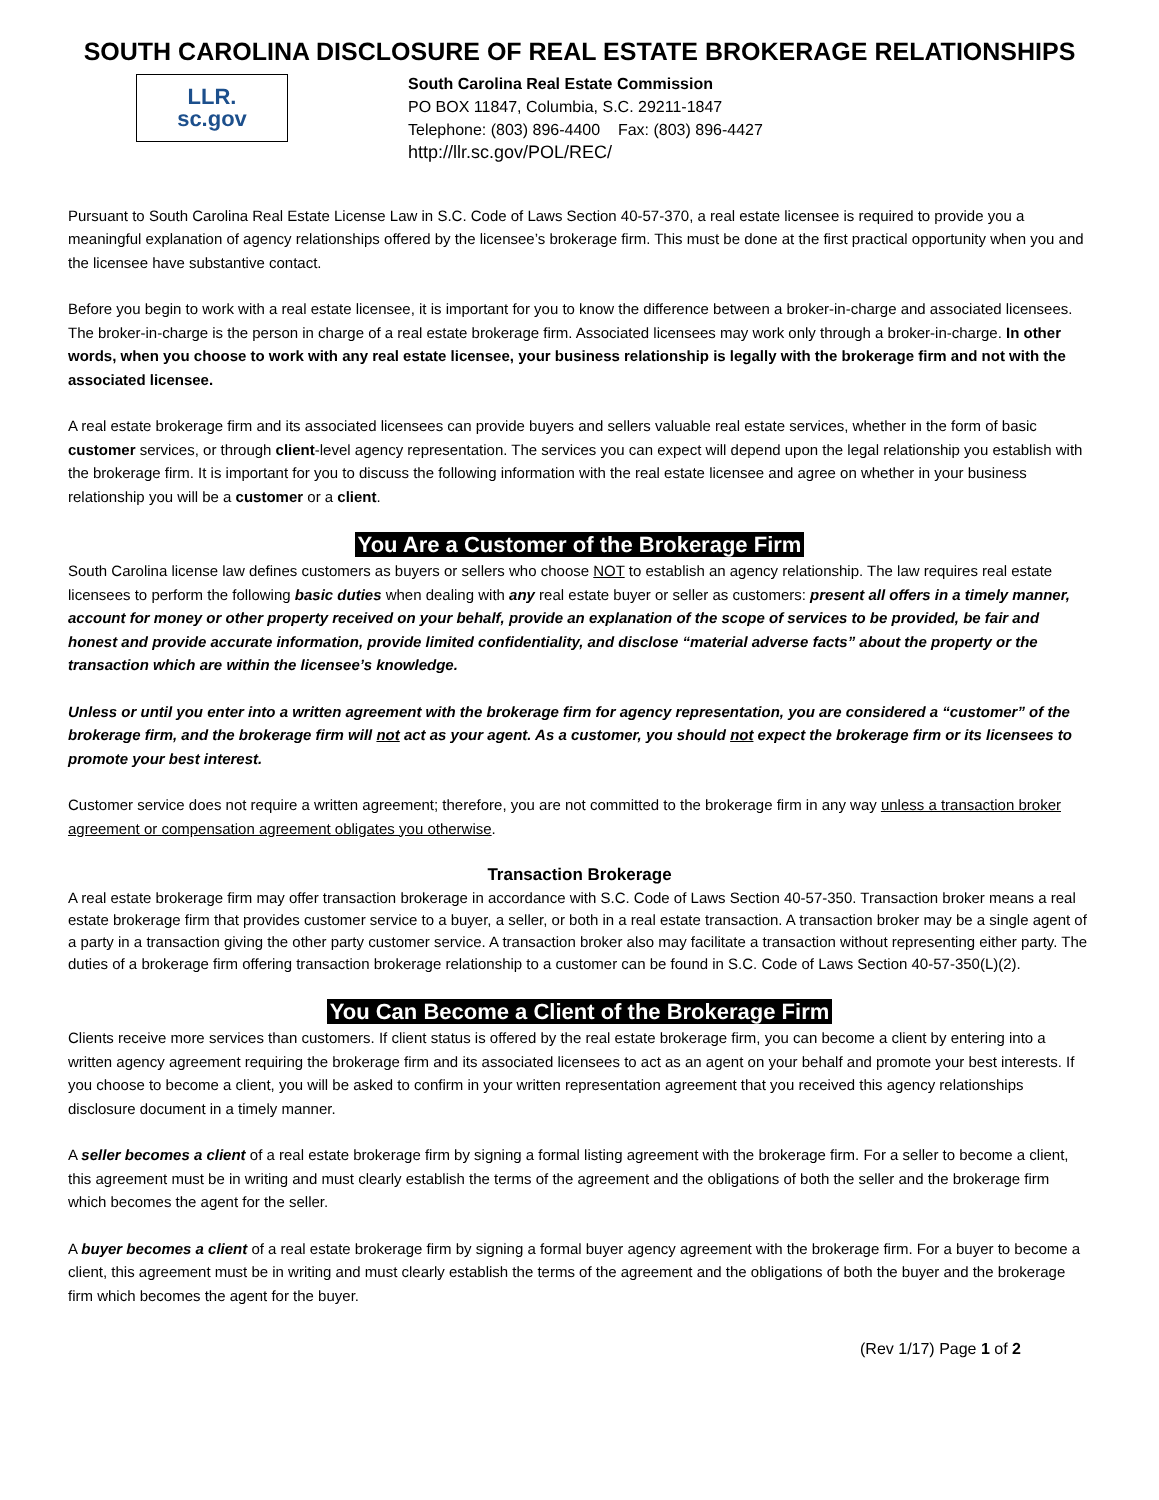SOUTH CAROLINA DISCLOSURE OF REAL ESTATE BROKERAGE RELATIONSHIPS
LLR.
sc.gov
South Carolina Real Estate Commission
PO BOX 11847, Columbia, S.C. 29211-1847
Telephone: (803) 896-4400 Fax: (803) 896-4427
http://llr.sc.gov/POL/REC/
Pursuant to South Carolina Real Estate License Law in S.C. Code of Laws Section 40-57-370, a real estate licensee is required to provide you a meaningful explanation of agency relationships offered by the licensee’s brokerage firm. This must be done at the first practical opportunity when you and the licensee have substantive contact.
Before you begin to work with a real estate licensee, it is important for you to know the difference between a broker-in-charge and associated licensees. The broker-in-charge is the person in charge of a real estate brokerage firm. Associated licensees may work only through a broker-in-charge. In other words, when you choose to work with any real estate licensee, your business relationship is legally with the brokerage firm and not with the associated licensee.
A real estate brokerage firm and its associated licensees can provide buyers and sellers valuable real estate services, whether in the form of basic customer services, or through client-level agency representation. The services you can expect will depend upon the legal relationship you establish with the brokerage firm. It is important for you to discuss the following information with the real estate licensee and agree on whether in your business relationship you will be a customer or a client.
You Are a Customer of the Brokerage Firm
South Carolina license law defines customers as buyers or sellers who choose NOT to establish an agency relationship. The law requires real estate licensees to perform the following basic duties when dealing with any real estate buyer or seller as customers: present all offers in a timely manner, account for money or other property received on your behalf, provide an explanation of the scope of services to be provided, be fair and honest and provide accurate information, provide limited confidentiality, and disclose “material adverse facts” about the property or the transaction which are within the licensee’s knowledge.
Unless or until you enter into a written agreement with the brokerage firm for agency representation, you are considered a “customer” of the brokerage firm, and the brokerage firm will not act as your agent. As a customer, you should not expect the brokerage firm or its licensees to promote your best interest.
Customer service does not require a written agreement; therefore, you are not committed to the brokerage firm in any way unless a transaction broker agreement or compensation agreement obligates you otherwise.
Transaction Brokerage
A real estate brokerage firm may offer transaction brokerage in accordance with S.C. Code of Laws Section 40-57-350. Transaction broker means a real estate brokerage firm that provides customer service to a buyer, a seller, or both in a real estate transaction. A transaction broker may be a single agent of a party in a transaction giving the other party customer service. A transaction broker also may facilitate a transaction without representing either party. The duties of a brokerage firm offering transaction brokerage relationship to a customer can be found in S.C. Code of Laws Section 40-57-350(L)(2).
You Can Become a Client of the Brokerage Firm
Clients receive more services than customers. If client status is offered by the real estate brokerage firm, you can become a client by entering into a written agency agreement requiring the brokerage firm and its associated licensees to act as an agent on your behalf and promote your best interests. If you choose to become a client, you will be asked to confirm in your written representation agreement that you received this agency relationships disclosure document in a timely manner.
A seller becomes a client of a real estate brokerage firm by signing a formal listing agreement with the brokerage firm. For a seller to become a client, this agreement must be in writing and must clearly establish the terms of the agreement and the obligations of both the seller and the brokerage firm which becomes the agent for the seller.
A buyer becomes a client of a real estate brokerage firm by signing a formal buyer agency agreement with the brokerage firm. For a buyer to become a client, this agreement must be in writing and must clearly establish the terms of the agreement and the obligations of both the buyer and the brokerage firm which becomes the agent for the buyer.
(Rev 1/17) Page 1 of 2